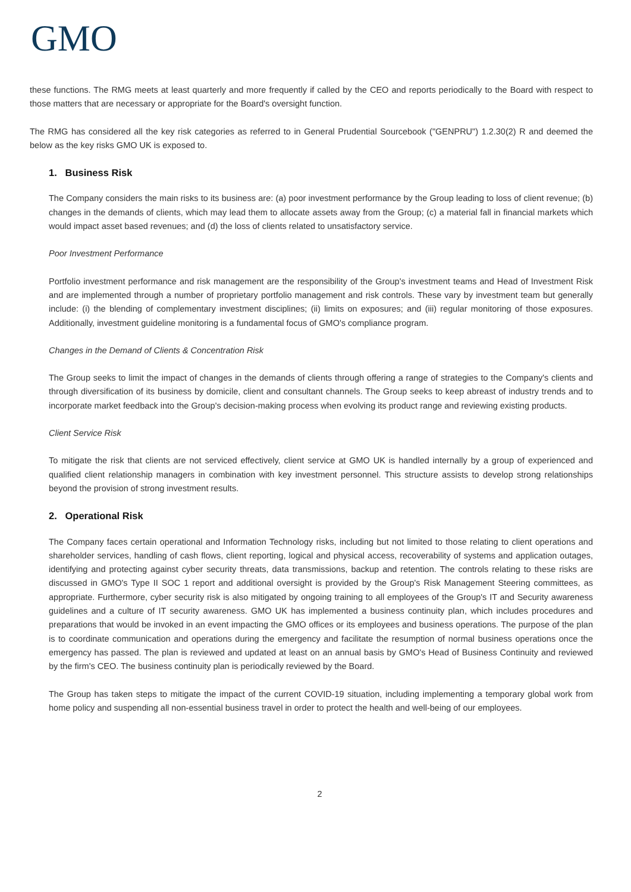GMO
these functions. The RMG meets at least quarterly and more frequently if called by the CEO and reports periodically to the Board with respect to those matters that are necessary or appropriate for the Board's oversight function.
The RMG has considered all the key risk categories as referred to in General Prudential Sourcebook ("GENPRU") 1.2.30(2) R and deemed the below as the key risks GMO UK is exposed to.
1. Business Risk
The Company considers the main risks to its business are: (a) poor investment performance by the Group leading to loss of client revenue; (b) changes in the demands of clients, which may lead them to allocate assets away from the Group; (c) a material fall in financial markets which would impact asset based revenues; and (d) the loss of clients related to unsatisfactory service.
Poor Investment Performance
Portfolio investment performance and risk management are the responsibility of the Group's investment teams and Head of Investment Risk and are implemented through a number of proprietary portfolio management and risk controls. These vary by investment team but generally include: (i) the blending of complementary investment disciplines; (ii) limits on exposures; and (iii) regular monitoring of those exposures. Additionally, investment guideline monitoring is a fundamental focus of GMO's compliance program.
Changes in the Demand of Clients & Concentration Risk
The Group seeks to limit the impact of changes in the demands of clients through offering a range of strategies to the Company's clients and through diversification of its business by domicile, client and consultant channels. The Group seeks to keep abreast of industry trends and to incorporate market feedback into the Group's decision-making process when evolving its product range and reviewing existing products.
Client Service Risk
To mitigate the risk that clients are not serviced effectively, client service at GMO UK is handled internally by a group of experienced and qualified client relationship managers in combination with key investment personnel. This structure assists to develop strong relationships beyond the provision of strong investment results.
2. Operational Risk
The Company faces certain operational and Information Technology risks, including but not limited to those relating to client operations and shareholder services, handling of cash flows, client reporting, logical and physical access, recoverability of systems and application outages, identifying and protecting against cyber security threats, data transmissions, backup and retention. The controls relating to these risks are discussed in GMO's Type II SOC 1 report and additional oversight is provided by the Group's Risk Management Steering committees, as appropriate. Furthermore, cyber security risk is also mitigated by ongoing training to all employees of the Group's IT and Security awareness guidelines and a culture of IT security awareness. GMO UK has implemented a business continuity plan, which includes procedures and preparations that would be invoked in an event impacting the GMO offices or its employees and business operations. The purpose of the plan is to coordinate communication and operations during the emergency and facilitate the resumption of normal business operations once the emergency has passed. The plan is reviewed and updated at least on an annual basis by GMO's Head of Business Continuity and reviewed by the firm's CEO. The business continuity plan is periodically reviewed by the Board.
The Group has taken steps to mitigate the impact of the current COVID-19 situation, including implementing a temporary global work from home policy and suspending all non-essential business travel in order to protect the health and well-being of our employees.
2